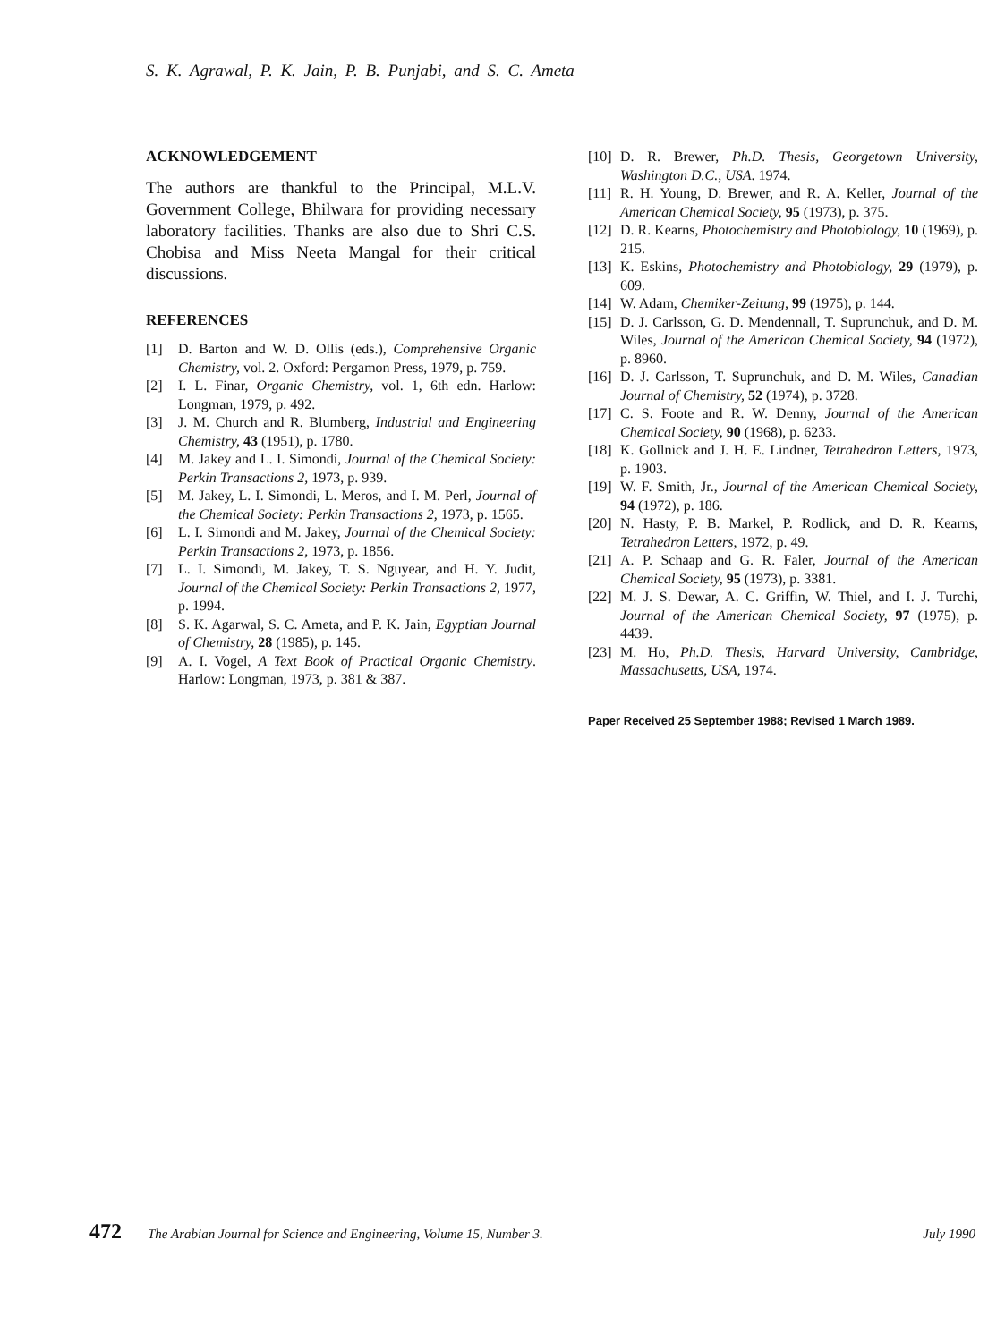S. K. Agrawal, P. K. Jain, P. B. Punjabi, and S. C. Ameta
ACKNOWLEDGEMENT
The authors are thankful to the Principal, M.L.V. Government College, Bhilwara for providing necessary laboratory facilities. Thanks are also due to Shri C.S. Chobisa and Miss Neeta Mangal for their critical discussions.
REFERENCES
[1] D. Barton and W. D. Ollis (eds.), Comprehensive Organic Chemistry, vol. 2. Oxford: Pergamon Press, 1979, p. 759.
[2] I. L. Finar, Organic Chemistry, vol. 1, 6th edn. Harlow: Longman, 1979, p. 492.
[3] J. M. Church and R. Blumberg, Industrial and Engineering Chemistry, 43 (1951), p. 1780.
[4] M. Jakey and L. I. Simondi, Journal of the Chemical Society: Perkin Transactions 2, 1973, p. 939.
[5] M. Jakey, L. I. Simondi, L. Meros, and I. M. Perl, Journal of the Chemical Society: Perkin Transactions 2, 1973, p. 1565.
[6] L. I. Simondi and M. Jakey, Journal of the Chemical Society: Perkin Transactions 2, 1973, p. 1856.
[7] L. I. Simondi, M. Jakey, T. S. Nguyear, and H. Y. Judit, Journal of the Chemical Society: Perkin Transactions 2, 1977, p. 1994.
[8] S. K. Agarwal, S. C. Ameta, and P. K. Jain, Egyptian Journal of Chemistry, 28 (1985), p. 145.
[9] A. I. Vogel, A Text Book of Practical Organic Chemistry. Harlow: Longman, 1973, p. 381 & 387.
[10] D. R. Brewer, Ph.D. Thesis, Georgetown University, Washington D.C., USA. 1974.
[11] R. H. Young, D. Brewer, and R. A. Keller, Journal of the American Chemical Society, 95 (1973), p. 375.
[12] D. R. Kearns, Photochemistry and Photobiology, 10 (1969), p. 215.
[13] K. Eskins, Photochemistry and Photobiology, 29 (1979), p. 609.
[14] W. Adam, Chemiker-Zeitung, 99 (1975), p. 144.
[15] D. J. Carlsson, G. D. Mendennall, T. Suprunchuk, and D. M. Wiles, Journal of the American Chemical Society, 94 (1972), p. 8960.
[16] D. J. Carlsson, T. Suprunchuk, and D. M. Wiles, Canadian Journal of Chemistry, 52 (1974), p. 3728.
[17] C. S. Foote and R. W. Denny, Journal of the American Chemical Society, 90 (1968), p. 6233.
[18] K. Gollnick and J. H. E. Lindner, Tetrahedron Letters, 1973, p. 1903.
[19] W. F. Smith, Jr., Journal of the American Chemical Society, 94 (1972), p. 186.
[20] N. Hasty, P. B. Markel, P. Rodlick, and D. R. Kearns, Tetrahedron Letters, 1972, p. 49.
[21] A. P. Schaap and G. R. Faler, Journal of the American Chemical Society, 95 (1973), p. 3381.
[22] M. J. S. Dewar, A. C. Griffin, W. Thiel, and I. J. Turchi, Journal of the American Chemical Society, 97 (1975), p. 4439.
[23] M. Ho, Ph.D. Thesis, Harvard University, Cambridge, Massachusetts, USA, 1974.
Paper Received 25 September 1988; Revised 1 March 1989.
472 The Arabian Journal for Science and Engineering, Volume 15, Number 3. July 1990